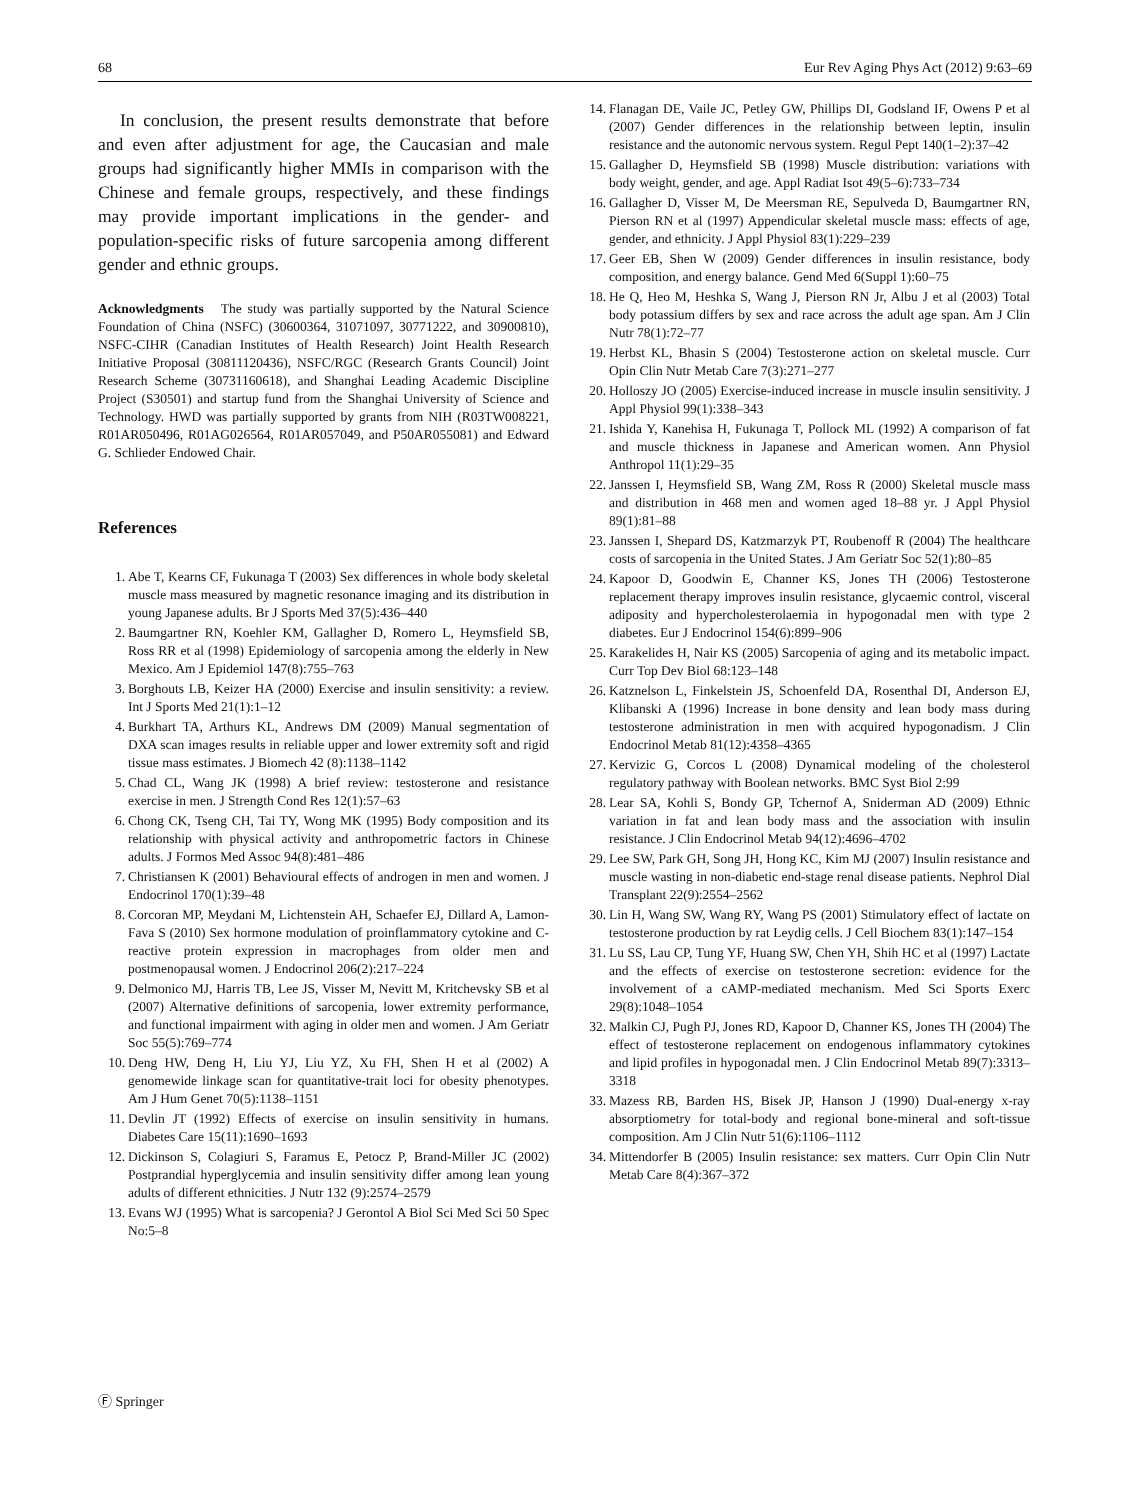68 Eur Rev Aging Phys Act (2012) 9:63–69
In conclusion, the present results demonstrate that before and even after adjustment for age, the Caucasian and male groups had significantly higher MMIs in comparison with the Chinese and female groups, respectively, and these findings may provide important implications in the gender- and population-specific risks of future sarcopenia among different gender and ethnic groups.
Acknowledgments The study was partially supported by the Natural Science Foundation of China (NSFC) (30600364, 31071097, 30771222, and 30900810), NSFC-CIHR (Canadian Institutes of Health Research) Joint Health Research Initiative Proposal (30811120436), NSFC/RGC (Research Grants Council) Joint Research Scheme (30731160618), and Shanghai Leading Academic Discipline Project (S30501) and startup fund from the Shanghai University of Science and Technology. HWD was partially supported by grants from NIH (R03TW008221, R01AR050496, R01AG026564, R01AR057049, and P50AR055081) and Edward G. Schlieder Endowed Chair.
References
1. Abe T, Kearns CF, Fukunaga T (2003) Sex differences in whole body skeletal muscle mass measured by magnetic resonance imaging and its distribution in young Japanese adults. Br J Sports Med 37(5):436–440
2. Baumgartner RN, Koehler KM, Gallagher D, Romero L, Heymsfield SB, Ross RR et al (1998) Epidemiology of sarcopenia among the elderly in New Mexico. Am J Epidemiol 147(8):755–763
3. Borghouts LB, Keizer HA (2000) Exercise and insulin sensitivity: a review. Int J Sports Med 21(1):1–12
4. Burkhart TA, Arthurs KL, Andrews DM (2009) Manual segmentation of DXA scan images results in reliable upper and lower extremity soft and rigid tissue mass estimates. J Biomech 42 (8):1138–1142
5. Chad CL, Wang JK (1998) A brief review: testosterone and resistance exercise in men. J Strength Cond Res 12(1):57–63
6. Chong CK, Tseng CH, Tai TY, Wong MK (1995) Body composition and its relationship with physical activity and anthropometric factors in Chinese adults. J Formos Med Assoc 94(8):481–486
7. Christiansen K (2001) Behavioural effects of androgen in men and women. J Endocrinol 170(1):39–48
8. Corcoran MP, Meydani M, Lichtenstein AH, Schaefer EJ, Dillard A, Lamon-Fava S (2010) Sex hormone modulation of proinflammatory cytokine and C-reactive protein expression in macrophages from older men and postmenopausal women. J Endocrinol 206(2):217–224
9. Delmonico MJ, Harris TB, Lee JS, Visser M, Nevitt M, Kritchevsky SB et al (2007) Alternative definitions of sarcopenia, lower extremity performance, and functional impairment with aging in older men and women. J Am Geriatr Soc 55(5):769–774
10. Deng HW, Deng H, Liu YJ, Liu YZ, Xu FH, Shen H et al (2002) A genomewide linkage scan for quantitative-trait loci for obesity phenotypes. Am J Hum Genet 70(5):1138–1151
11. Devlin JT (1992) Effects of exercise on insulin sensitivity in humans. Diabetes Care 15(11):1690–1693
12. Dickinson S, Colagiuri S, Faramus E, Petocz P, Brand-Miller JC (2002) Postprandial hyperglycemia and insulin sensitivity differ among lean young adults of different ethnicities. J Nutr 132 (9):2574–2579
13. Evans WJ (1995) What is sarcopenia? J Gerontol A Biol Sci Med Sci 50 Spec No:5–8
14. Flanagan DE, Vaile JC, Petley GW, Phillips DI, Godsland IF, Owens P et al (2007) Gender differences in the relationship between leptin, insulin resistance and the autonomic nervous system. Regul Pept 140(1–2):37–42
15. Gallagher D, Heymsfield SB (1998) Muscle distribution: variations with body weight, gender, and age. Appl Radiat Isot 49(5–6):733–734
16. Gallagher D, Visser M, De Meersman RE, Sepulveda D, Baumgartner RN, Pierson RN et al (1997) Appendicular skeletal muscle mass: effects of age, gender, and ethnicity. J Appl Physiol 83(1):229–239
17. Geer EB, Shen W (2009) Gender differences in insulin resistance, body composition, and energy balance. Gend Med 6(Suppl 1):60–75
18. He Q, Heo M, Heshka S, Wang J, Pierson RN Jr, Albu J et al (2003) Total body potassium differs by sex and race across the adult age span. Am J Clin Nutr 78(1):72–77
19. Herbst KL, Bhasin S (2004) Testosterone action on skeletal muscle. Curr Opin Clin Nutr Metab Care 7(3):271–277
20. Holloszy JO (2005) Exercise-induced increase in muscle insulin sensitivity. J Appl Physiol 99(1):338–343
21. Ishida Y, Kanehisa H, Fukunaga T, Pollock ML (1992) A comparison of fat and muscle thickness in Japanese and American women. Ann Physiol Anthropol 11(1):29–35
22. Janssen I, Heymsfield SB, Wang ZM, Ross R (2000) Skeletal muscle mass and distribution in 468 men and women aged 18–88 yr. J Appl Physiol 89(1):81–88
23. Janssen I, Shepard DS, Katzmarzyk PT, Roubenoff R (2004) The healthcare costs of sarcopenia in the United States. J Am Geriatr Soc 52(1):80–85
24. Kapoor D, Goodwin E, Channer KS, Jones TH (2006) Testosterone replacement therapy improves insulin resistance, glycaemic control, visceral adiposity and hypercholesterolaemia in hypogonadal men with type 2 diabetes. Eur J Endocrinol 154(6):899–906
25. Karakelides H, Nair KS (2005) Sarcopenia of aging and its metabolic impact. Curr Top Dev Biol 68:123–148
26. Katznelson L, Finkelstein JS, Schoenfeld DA, Rosenthal DI, Anderson EJ, Klibanski A (1996) Increase in bone density and lean body mass during testosterone administration in men with acquired hypogonadism. J Clin Endocrinol Metab 81(12):4358–4365
27. Kervizic G, Corcos L (2008) Dynamical modeling of the cholesterol regulatory pathway with Boolean networks. BMC Syst Biol 2:99
28. Lear SA, Kohli S, Bondy GP, Tchernof A, Sniderman AD (2009) Ethnic variation in fat and lean body mass and the association with insulin resistance. J Clin Endocrinol Metab 94(12):4696–4702
29. Lee SW, Park GH, Song JH, Hong KC, Kim MJ (2007) Insulin resistance and muscle wasting in non-diabetic end-stage renal disease patients. Nephrol Dial Transplant 22(9):2554–2562
30. Lin H, Wang SW, Wang RY, Wang PS (2001) Stimulatory effect of lactate on testosterone production by rat Leydig cells. J Cell Biochem 83(1):147–154
31. Lu SS, Lau CP, Tung YF, Huang SW, Chen YH, Shih HC et al (1997) Lactate and the effects of exercise on testosterone secretion: evidence for the involvement of a cAMP-mediated mechanism. Med Sci Sports Exerc 29(8):1048–1054
32. Malkin CJ, Pugh PJ, Jones RD, Kapoor D, Channer KS, Jones TH (2004) The effect of testosterone replacement on endogenous inflammatory cytokines and lipid profiles in hypogonadal men. J Clin Endocrinol Metab 89(7):3313–3318
33. Mazess RB, Barden HS, Bisek JP, Hanson J (1990) Dual-energy x-ray absorptiometry for total-body and regional bone-mineral and soft-tissue composition. Am J Clin Nutr 51(6):1106–1112
34. Mittendorfer B (2005) Insulin resistance: sex matters. Curr Opin Clin Nutr Metab Care 8(4):367–372
Ⓕ Springer